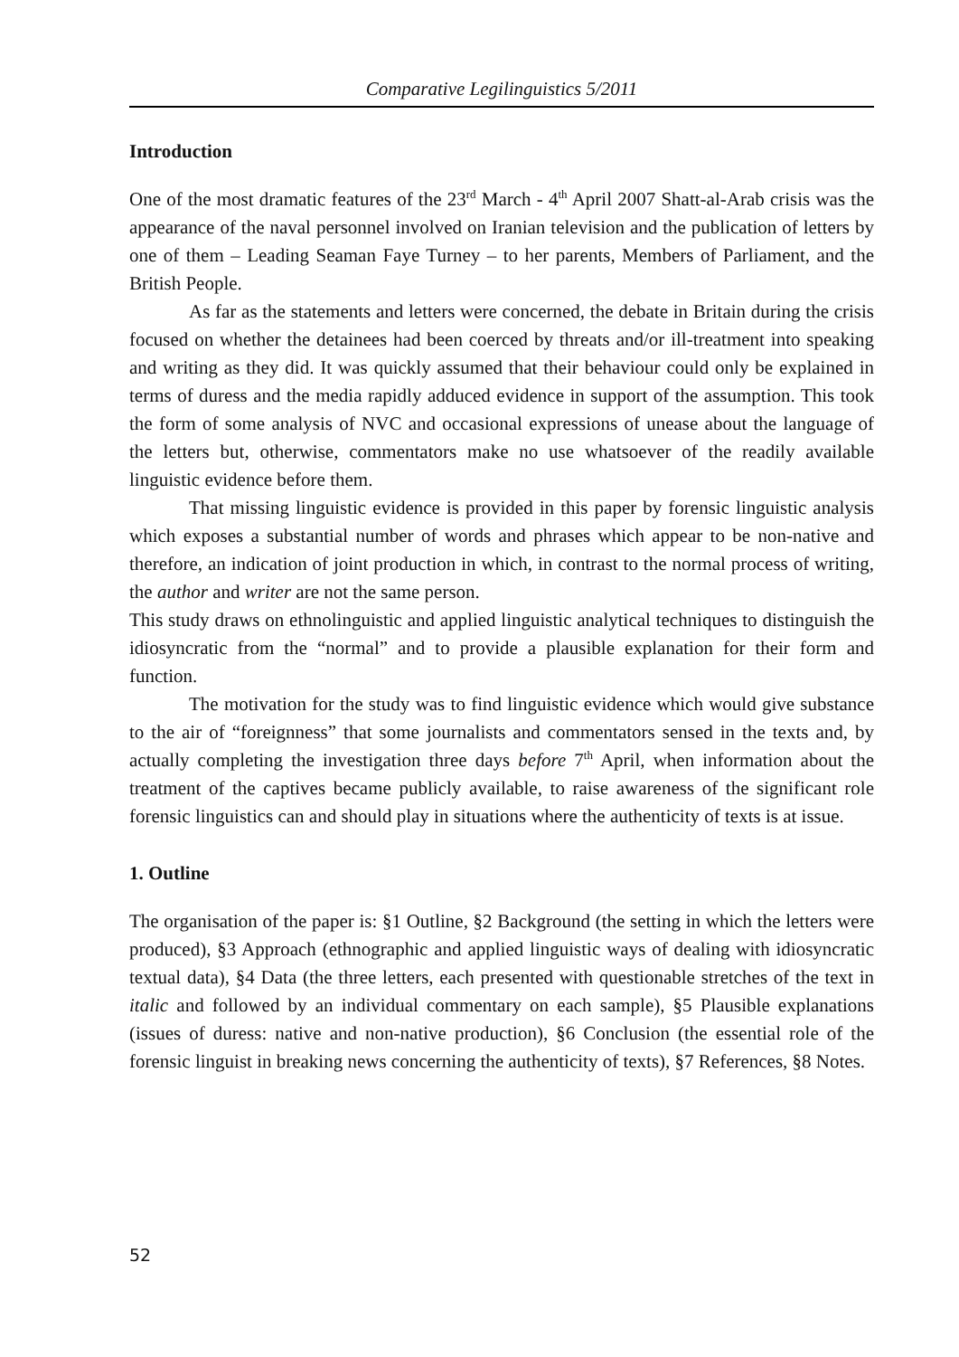Comparative Legilinguistics 5/2011
Introduction
One of the most dramatic features of the 23<sup>rd</sup> March - 4<sup>th</sup> April 2007 Shatt-al-Arab crisis was the appearance of the naval personnel involved on Iranian television and the publication of letters by one of them – Leading Seaman Faye Turney – to her parents, Members of Parliament, and the British People.
As far as the statements and letters were concerned, the debate in Britain during the crisis focused on whether the detainees had been coerced by threats and/or ill-treatment into speaking and writing as they did. It was quickly assumed that their behaviour could only be explained in terms of duress and the media rapidly adduced evidence in support of the assumption. This took the form of some analysis of NVC and occasional expressions of unease about the language of the letters but, otherwise, commentators make no use whatsoever of the readily available linguistic evidence before them.
That missing linguistic evidence is provided in this paper by forensic linguistic analysis which exposes a substantial number of words and phrases which appear to be non-native and therefore, an indication of joint production in which, in contrast to the normal process of writing, the author and writer are not the same person.
This study draws on ethnolinguistic and applied linguistic analytical techniques to distinguish the idiosyncratic from the “normal” and to provide a plausible explanation for their form and function.
The motivation for the study was to find linguistic evidence which would give substance to the air of “foreignness” that some journalists and commentators sensed in the texts and, by actually completing the investigation three days before 7<sup>th</sup> April, when information about the treatment of the captives became publicly available, to raise awareness of the significant role forensic linguistics can and should play in situations where the authenticity of texts is at issue.
1. Outline
The organisation of the paper is: §1 Outline, §2 Background (the setting in which the letters were produced), §3 Approach (ethnographic and applied linguistic ways of dealing with idiosyncratic textual data), §4 Data (the three letters, each presented with questionable stretches of the text in italic and followed by an individual commentary on each sample), §5 Plausible explanations (issues of duress: native and non-native production), §6 Conclusion (the essential role of the forensic linguist in breaking news concerning the authenticity of texts), §7 References, §8 Notes.
52